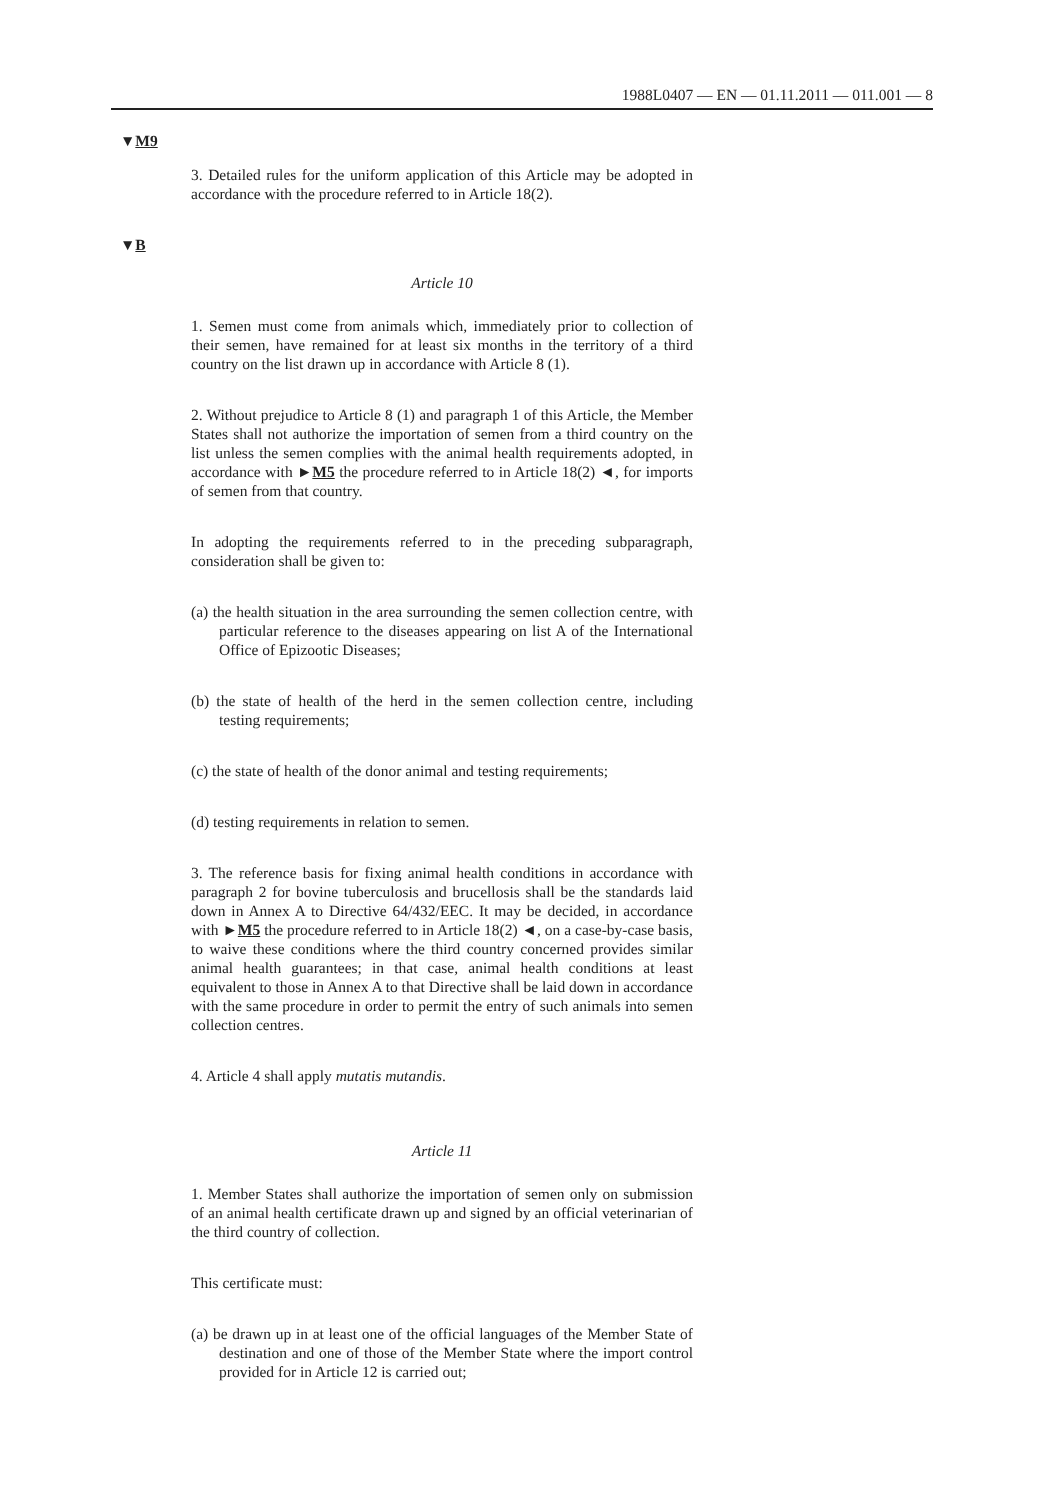1988L0407 — EN — 01.11.2011 — 011.001 — 8
▼M9
▼B
3. Detailed rules for the uniform application of this Article may be adopted in accordance with the procedure referred to in Article 18(2).
Article 10
1. Semen must come from animals which, immediately prior to collection of their semen, have remained for at least six months in the territory of a third country on the list drawn up in accordance with Article 8 (1).
2. Without prejudice to Article 8 (1) and paragraph 1 of this Article, the Member States shall not authorize the importation of semen from a third country on the list unless the semen complies with the animal health requirements adopted, in accordance with ►M5 the procedure referred to in Article 18(2) ◄, for imports of semen from that country.
In adopting the requirements referred to in the preceding subparagraph, consideration shall be given to:
(a) the health situation in the area surrounding the semen collection centre, with particular reference to the diseases appearing on list A of the International Office of Epizootic Diseases;
(b) the state of health of the herd in the semen collection centre, including testing requirements;
(c) the state of health of the donor animal and testing requirements;
(d) testing requirements in relation to semen.
3. The reference basis for fixing animal health conditions in accordance with paragraph 2 for bovine tuberculosis and brucellosis shall be the standards laid down in Annex A to Directive 64/432/EEC. It may be decided, in accordance with ►M5 the procedure referred to in Article 18(2) ◄, on a case-by-case basis, to waive these conditions where the third country concerned provides similar animal health guarantees; in that case, animal health conditions at least equivalent to those in Annex A to that Directive shall be laid down in accordance with the same procedure in order to permit the entry of such animals into semen collection centres.
4. Article 4 shall apply mutatis mutandis.
Article 11
1. Member States shall authorize the importation of semen only on submission of an animal health certificate drawn up and signed by an official veterinarian of the third country of collection.
This certificate must:
(a) be drawn up in at least one of the official languages of the Member State of destination and one of those of the Member State where the import control provided for in Article 12 is carried out;